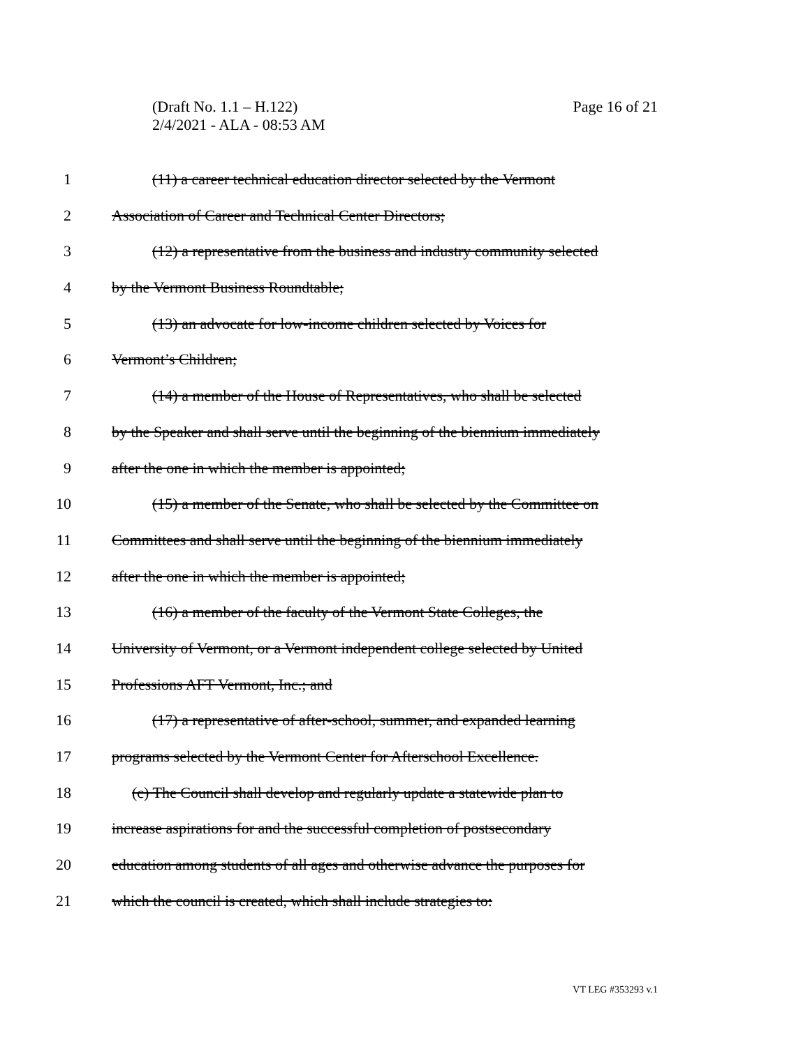Page 16 of 21 (Draft No. 1.1 – H.122)
2/4/2021 - ALA - 08:53 AM
1 (11) a career technical education director selected by the Vermont
2 Association of Career and Technical Center Directors;
3 (12) a representative from the business and industry community selected
4 by the Vermont Business Roundtable;
5 (13) an advocate for low-income children selected by Voices for
6 Vermont’s Children;
7 (14) a member of the House of Representatives, who shall be selected
8 by the Speaker and shall serve until the beginning of the biennium immediately
9 after the one in which the member is appointed;
10 (15) a member of the Senate, who shall be selected by the Committee on
11 Committees and shall serve until the beginning of the biennium immediately
12 after the one in which the member is appointed;
13 (16) a member of the faculty of the Vermont State Colleges, the
14 University of Vermont, or a Vermont independent college selected by United
15 Professions AFT Vermont, Inc.; and
16 (17) a representative of after-school, summer, and expanded learning
17 programs selected by the Vermont Center for Afterschool Excellence.
18 (c) The Council shall develop and regularly update a statewide plan to
19 increase aspirations for and the successful completion of postsecondary
20 education among students of all ages and otherwise advance the purposes for
21 which the council is created, which shall include strategies to:
VT LEG #353293 v.1